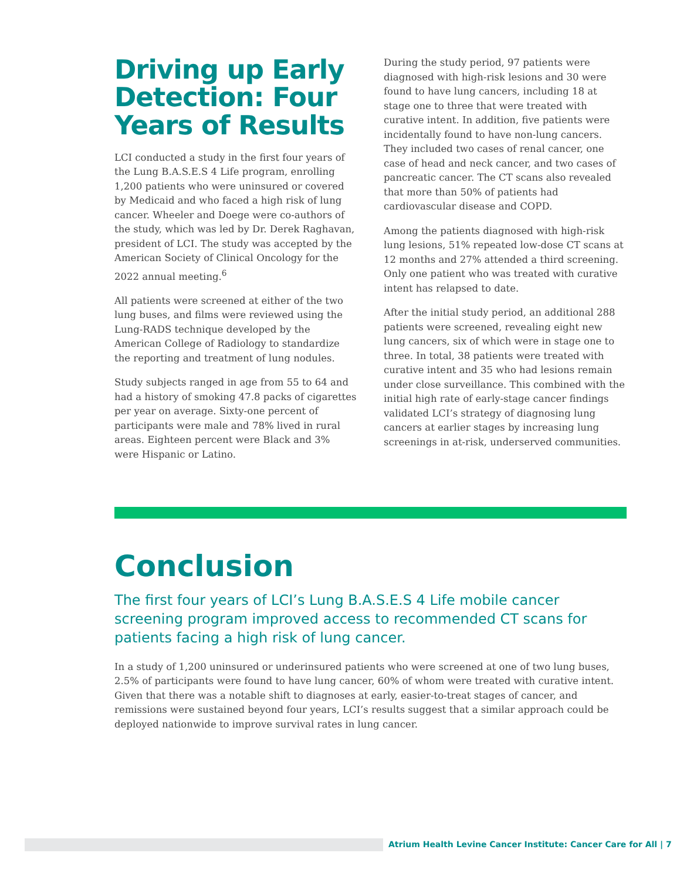Driving up Early Detection: Four Years of Results
LCI conducted a study in the first four years of the Lung B.A.S.E.S 4 Life program, enrolling 1,200 patients who were uninsured or covered by Medicaid and who faced a high risk of lung cancer. Wheeler and Doege were co-authors of the study, which was led by Dr. Derek Raghavan, president of LCI. The study was accepted by the American Society of Clinical Oncology for the 2022 annual meeting.<sup>6</sup>
All patients were screened at either of the two lung buses, and films were reviewed using the Lung-RADS technique developed by the American College of Radiology to standardize the reporting and treatment of lung nodules.
Study subjects ranged in age from 55 to 64 and had a history of smoking 47.8 packs of cigarettes per year on average. Sixty-one percent of participants were male and 78% lived in rural areas. Eighteen percent were Black and 3% were Hispanic or Latino.
During the study period, 97 patients were diagnosed with high-risk lesions and 30 were found to have lung cancers, including 18 at stage one to three that were treated with curative intent. In addition, five patients were incidentally found to have non-lung cancers. They included two cases of renal cancer, one case of head and neck cancer, and two cases of pancreatic cancer. The CT scans also revealed that more than 50% of patients had cardiovascular disease and COPD.
Among the patients diagnosed with high-risk lung lesions, 51% repeated low-dose CT scans at 12 months and 27% attended a third screening. Only one patient who was treated with curative intent has relapsed to date.
After the initial study period, an additional 288 patients were screened, revealing eight new lung cancers, six of which were in stage one to three. In total, 38 patients were treated with curative intent and 35 who had lesions remain under close surveillance. This combined with the initial high rate of early-stage cancer findings validated LCI’s strategy of diagnosing lung cancers at earlier stages by increasing lung screenings in at-risk, underserved communities.
Conclusion
The first four years of LCI’s Lung B.A.S.E.S 4 Life mobile cancer screening program improved access to recommended CT scans for patients facing a high risk of lung cancer.
In a study of 1,200 uninsured or underinsured patients who were screened at one of two lung buses, 2.5% of participants were found to have lung cancer, 60% of whom were treated with curative intent. Given that there was a notable shift to diagnoses at early, easier-to-treat stages of cancer, and remissions were sustained beyond four years, LCI’s results suggest that a similar approach could be deployed nationwide to improve survival rates in lung cancer.
Atrium Health Levine Cancer Institute: Cancer Care for All | 7